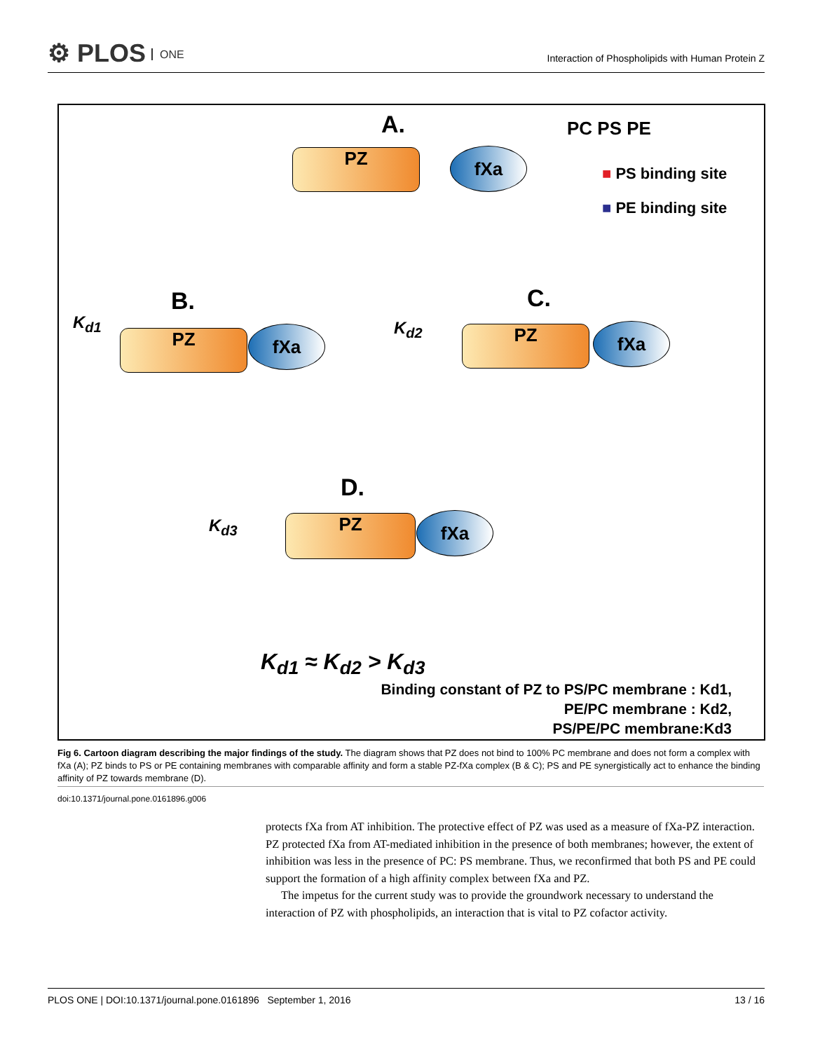⚙ PLOS ONE
Interaction of Phospholipids with Human Protein Z
A. PC PS PE
■ PS binding site
■ PE binding site
PZ fXa
B.
K<sub>d1</sub>
PZ fXa
C.
K<sub>d2</sub> PZ fXa
D.
K<sub>d3</sub> PZ fXa
K<sub>d1</sub> ≈ K<sub>d2</sub> > K<sub>d3</sub>
Binding constant of PZ to PS/PC membrane : Kd1,
PE/PC membrane : Kd2,
PS/PE/PC membrane:Kd3
Fig 6. Cartoon diagram describing the major findings of the study. The diagram shows that PZ does not bind to 100% PC membrane and does not form a complex with fXa (A); PZ binds to PS or PE containing membranes with comparable affinity and form a stable PZ-fXa complex (B & C); PS and PE synergistically act to enhance the binding affinity of PZ towards membrane (D).
doi:10.1371/journal.pone.0161896.g006
protects fXa from AT inhibition. The protective effect of PZ was used as a measure of fXa-PZ interaction. PZ protected fXa from AT-mediated inhibition in the presence of both membranes; however, the extent of inhibition was less in the presence of PC: PS membrane. Thus, we reconfirmed that both PS and PE could support the formation of a high affinity complex between fXa and PZ.
The impetus for the current study was to provide the groundwork necessary to understand the interaction of PZ with phospholipids, an interaction that is vital to PZ cofactor activity.
PLOS ONE | DOI:10.1371/journal.pone.0161896 September 1, 2016 13 / 16